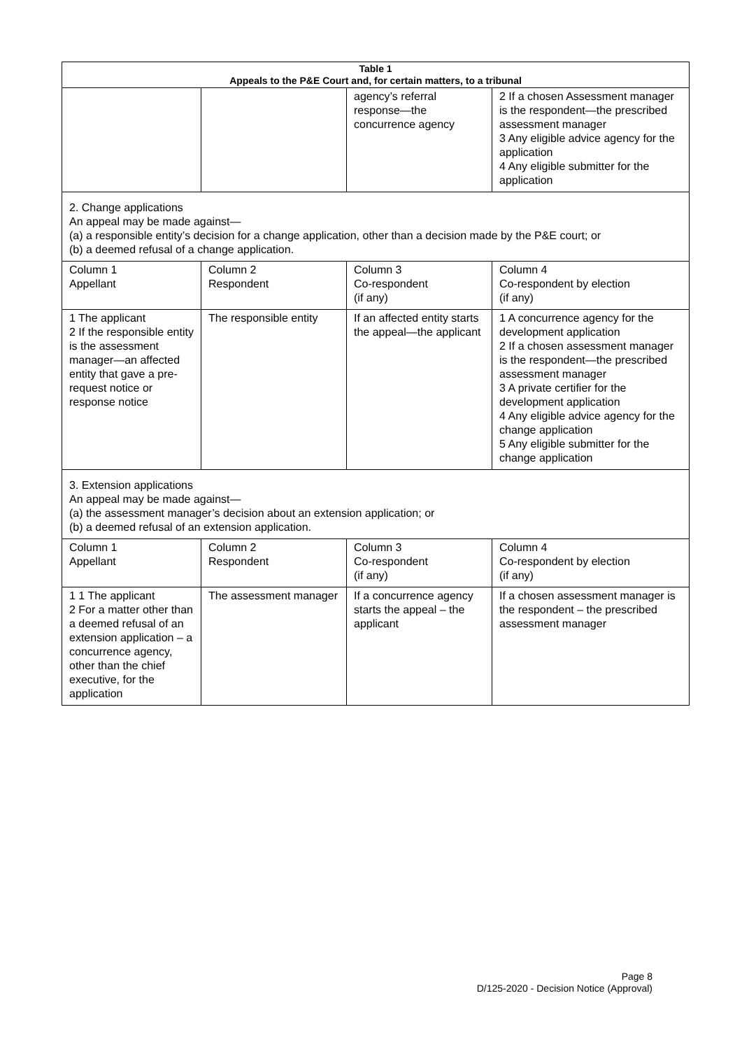| Table 1 Appeals to the P&E Court and, for certain matters, to a tribunal | | | |
| --- | --- | --- | --- |
| | | agency’s referral response—the concurrence agency | 2 If a chosen Assessment manager is the respondent—the prescribed assessment manager 3 Any eligible advice agency for the application 4 Any eligible submitter for the application |
| 2. Change applications An appeal may be made against— (a) a responsible entity’s decision for a change application, other than a decision made by the P&E court; or (b) a deemed refusal of a change application. | | | |
| Column 1 Appellant | Column 2 Respondent | Column 3 Co-respondent (if any) | Column 4 Co-respondent by election (if any) |
| 1 The applicant 2 If the responsible entity is the assessment manager—an affected entity that gave a pre-request notice or response notice | The responsible entity | If an affected entity starts the appeal—the applicant | 1 A concurrence agency for the development application 2 If a chosen assessment manager is the respondent—the prescribed assessment manager 3 A private certifier for the development application 4 Any eligible advice agency for the change application 5 Any eligible submitter for the change application |
| 3. Extension applications An appeal may be made against— (a) the assessment manager’s decision about an extension application; or (b) a deemed refusal of an extension application. | | | |
| Column 1 Appellant | Column 2 Respondent | Column 3 Co-respondent (if any) | Column 4 Co-respondent by election (if any) |
| 1 1 The applicant 2 For a matter other than a deemed refusal of an extension application – a concurrence agency, other than the chief executive, for the application | The assessment manager | If a concurrence agency starts the appeal – the applicant | If a chosen assessment manager is the respondent – the prescribed assessment manager |
Page 8
D/125-2020 - Decision Notice (Approval)